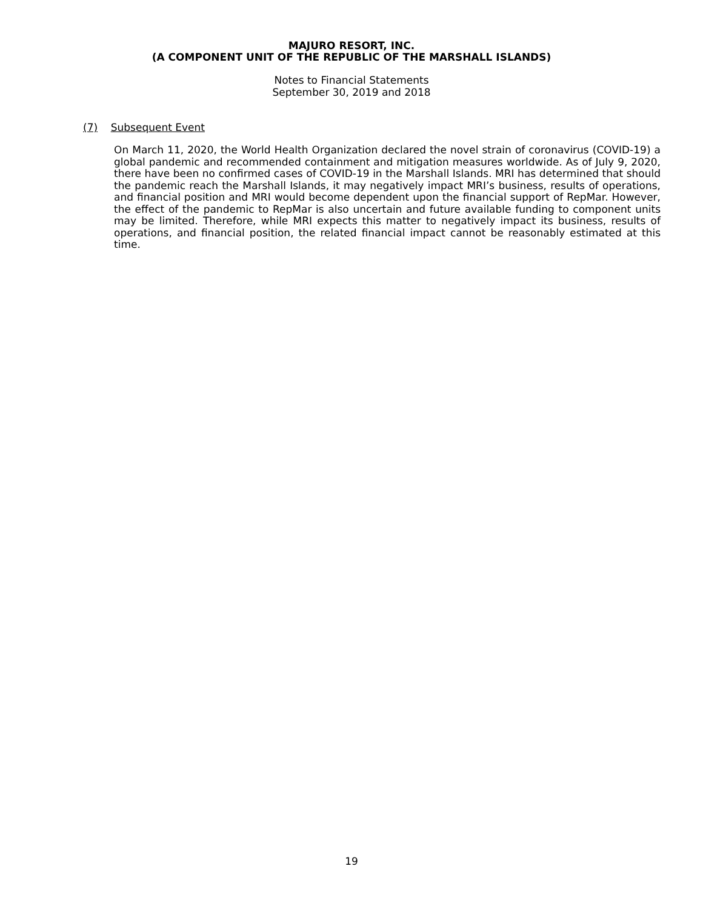MAJURO RESORT, INC.
(A COMPONENT UNIT OF THE REPUBLIC OF THE MARSHALL ISLANDS)
Notes to Financial Statements
September 30, 2019 and 2018
(7) Subsequent Event
On March 11, 2020, the World Health Organization declared the novel strain of coronavirus (COVID-19) a global pandemic and recommended containment and mitigation measures worldwide. As of July 9, 2020, there have been no confirmed cases of COVID-19 in the Marshall Islands. MRI has determined that should the pandemic reach the Marshall Islands, it may negatively impact MRI’s business, results of operations, and financial position and MRI would become dependent upon the financial support of RepMar. However, the effect of the pandemic to RepMar is also uncertain and future available funding to component units may be limited. Therefore, while MRI expects this matter to negatively impact its business, results of operations, and financial position, the related financial impact cannot be reasonably estimated at this time.
19